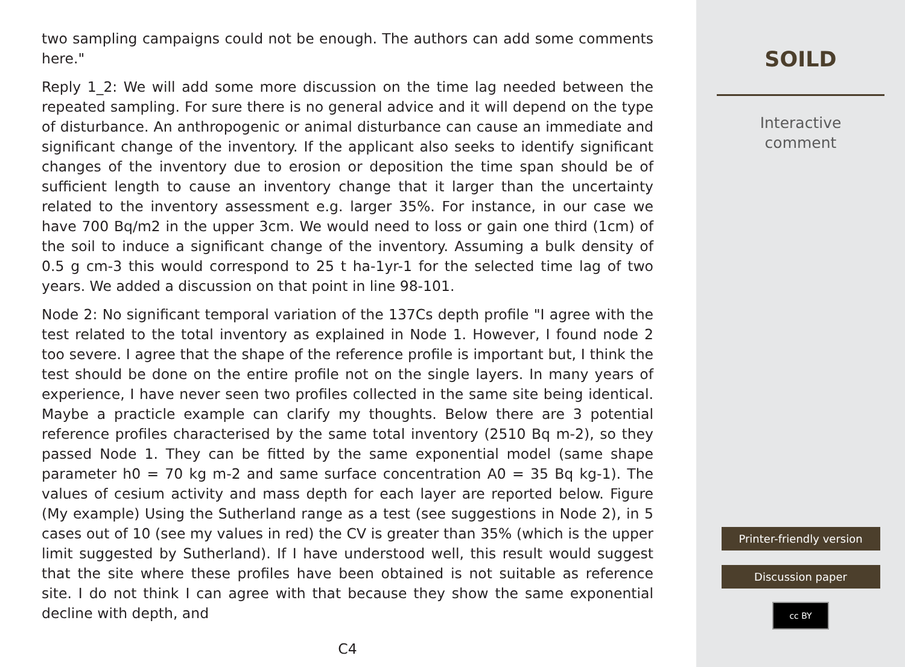two sampling campaigns could not be enough. The authors can add some comments here."
Reply 1_2: We will add some more discussion on the time lag needed between the repeated sampling. For sure there is no general advice and it will depend on the type of disturbance. An anthropogenic or animal disturbance can cause an immediate and significant change of the inventory. If the applicant also seeks to identify significant changes of the inventory due to erosion or deposition the time span should be of sufficient length to cause an inventory change that it larger than the uncertainty related to the inventory assessment e.g. larger 35%. For instance, in our case we have 700 Bq/m2 in the upper 3cm. We would need to loss or gain one third (1cm) of the soil to induce a significant change of the inventory. Assuming a bulk density of 0.5 g cm-3 this would correspond to 25 t ha-1yr-1 for the selected time lag of two years. We added a discussion on that point in line 98-101.
Node 2: No significant temporal variation of the 137Cs depth profile "I agree with the test related to the total inventory as explained in Node 1. However, I found node 2 too severe. I agree that the shape of the reference profile is important but, I think the test should be done on the entire profile not on the single layers. In many years of experience, I have never seen two profiles collected in the same site being identical. Maybe a practicle example can clarify my thoughts. Below there are 3 potential reference profiles characterised by the same total inventory (2510 Bq m-2), so they passed Node 1. They can be fitted by the same exponential model (same shape parameter h0 = 70 kg m-2 and same surface concentration A0 = 35 Bq kg-1). The values of cesium activity and mass depth for each layer are reported below. Figure (My example) Using the Sutherland range as a test (see suggestions in Node 2), in 5 cases out of 10 (see my values in red) the CV is greater than 35% (which is the upper limit suggested by Sutherland). If I have understood well, this result would suggest that the site where these profiles have been obtained is not suitable as reference site. I do not think I can agree with that because they show the same exponential decline with depth, and
C4
SOILD
Interactive
comment
Printer-friendly version
Discussion paper
cc BY